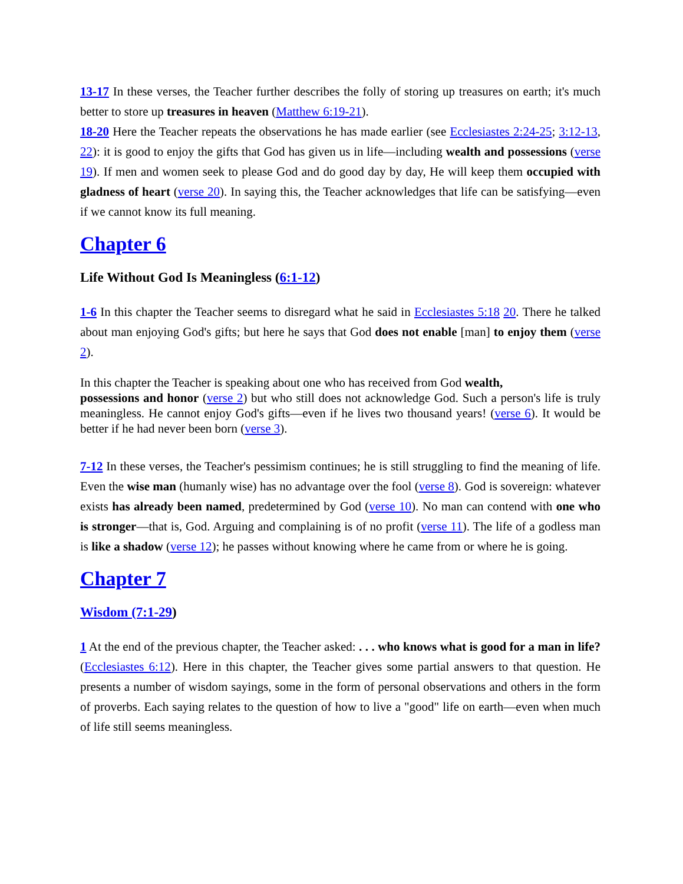13-17 In these verses, the Teacher further describes the folly of storing up treasures on earth; it's much better to store up treasures in heaven (Matthew 6:19-21).
18-20 Here the Teacher repeats the observations he has made earlier (see Ecclesiastes 2:24-25; 3:12-13, 22): it is good to enjoy the gifts that God has given us in life—including wealth and possessions (verse 19). If men and women seek to please God and do good day by day, He will keep them occupied with gladness of heart (verse 20). In saying this, the Teacher acknowledges that life can be satisfying—even if we cannot know its full meaning.
Chapter 6
Life Without God Is Meaningless (6:1-12)
1-6 In this chapter the Teacher seems to disregard what he said in Ecclesiastes 5:18 20. There he talked about man enjoying God's gifts; but here he says that God does not enable [man] to enjoy them (verse 2).
In this chapter the Teacher is speaking about one who has received from God wealth,
possessions and honor (verse 2) but who still does not acknowledge God. Such a person's life is truly meaningless. He cannot enjoy God's gifts—even if he lives two thousand years! (verse 6). It would be better if he had never been born (verse 3).
7-12 In these verses, the Teacher's pessimism continues; he is still struggling to find the meaning of life. Even the wise man (humanly wise) has no advantage over the fool (verse 8). God is sovereign: whatever exists has already been named, predetermined by God (verse 10). No man can contend with one who is stronger—that is, God. Arguing and complaining is of no profit (verse 11). The life of a godless man is like a shadow (verse 12); he passes without knowing where he came from or where he is going.
Chapter 7
Wisdom (7:1-29)
1 At the end of the previous chapter, the Teacher asked: . . . who knows what is good for a man in life? (Ecclesiastes 6:12). Here in this chapter, the Teacher gives some partial answers to that question. He presents a number of wisdom sayings, some in the form of personal observations and others in the form of proverbs. Each saying relates to the question of how to live a "good" life on earth—even when much of life still seems meaningless.